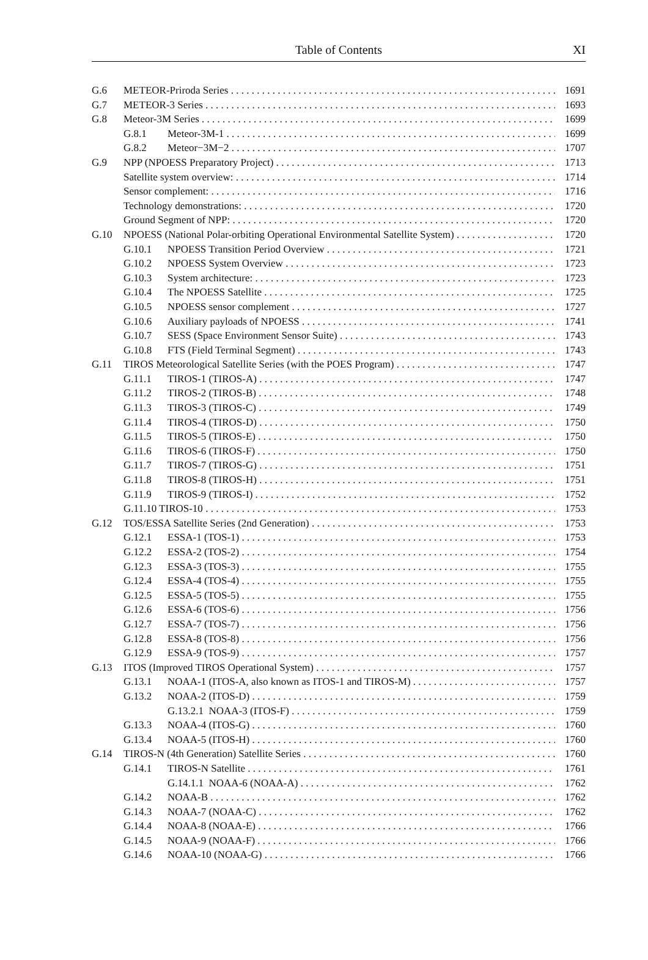Table of Contents XI
G.6 METEOR-Priroda Series 1691
G.7 METEOR-3 Series 1693
G.8 Meteor-3M Series 1699
G.8.1 Meteor-3M-1 1699
G.8.2 Meteor−3M−2 1707
G.9 NPP (NPOESS Preparatory Project) 1713
Satellite system overview: 1714
Sensor complement: 1716
Technology demonstrations: 1720
Ground Segment of NPP: 1720
G.10 NPOESS (National Polar-orbiting Operational Environmental Satellite System) 1720
G.10.1 NPOESS Transition Period Overview 1721
G.10.2 NPOESS System Overview 1723
G.10.3 System architecture: 1723
G.10.4 The NPOESS Satellite 1725
G.10.5 NPOESS sensor complement 1727
G.10.6 Auxiliary payloads of NPOESS 1741
G.10.7 SESS (Space Environment Sensor Suite) 1743
G.10.8 FTS (Field Terminal Segment) 1743
G.11 TIROS Meteorological Satellite Series (with the POES Program) 1747
G.11.1 TIROS-1 (TIROS-A) 1747
G.11.2 TIROS-2 (TIROS-B) 1748
G.11.3 TIROS-3 (TIROS-C) 1749
G.11.4 TIROS-4 (TIROS-D) 1750
G.11.5 TIROS-5 (TIROS-E) 1750
G.11.6 TIROS-6 (TIROS-F) 1750
G.11.7 TIROS-7 (TIROS-G) 1751
G.11.8 TIROS-8 (TIROS-H) 1751
G.11.9 TIROS-9 (TIROS-I) 1752
G.11.10 TIROS-10 1753
G.12 TOS/ESSA Satellite Series (2nd Generation) 1753
G.12.1 ESSA-1 (TOS-1) 1753
G.12.2 ESSA-2 (TOS-2) 1754
G.12.3 ESSA-3 (TOS-3) 1755
G.12.4 ESSA-4 (TOS-4) 1755
G.12.5 ESSA-5 (TOS-5) 1755
G.12.6 ESSA-6 (TOS-6) 1756
G.12.7 ESSA-7 (TOS-7) 1756
G.12.8 ESSA-8 (TOS-8) 1756
G.12.9 ESSA-9 (TOS-9) 1757
G.13 ITOS (Improved TIROS Operational System) 1757
G.13.1 NOAA-1 (ITOS-A, also known as ITOS-1 and TIROS-M) 1757
G.13.2 NOAA-2 (ITOS-D) 1759
G.13.2.1 NOAA-3 (ITOS-F) 1759
G.13.3 NOAA-4 (ITOS-G) 1760
G.13.4 NOAA-5 (ITOS-H) 1760
G.14 TIROS-N (4th Generation) Satellite Series 1760
G.14.1 TIROS-N Satellite 1761
G.14.1.1 NOAA-6 (NOAA-A) 1762
G.14.2 NOAA-B 1762
G.14.3 NOAA-7 (NOAA-C) 1762
G.14.4 NOAA-8 (NOAA-E) 1766
G.14.5 NOAA-9 (NOAA-F) 1766
G.14.6 NOAA-10 (NOAA-G) 1766